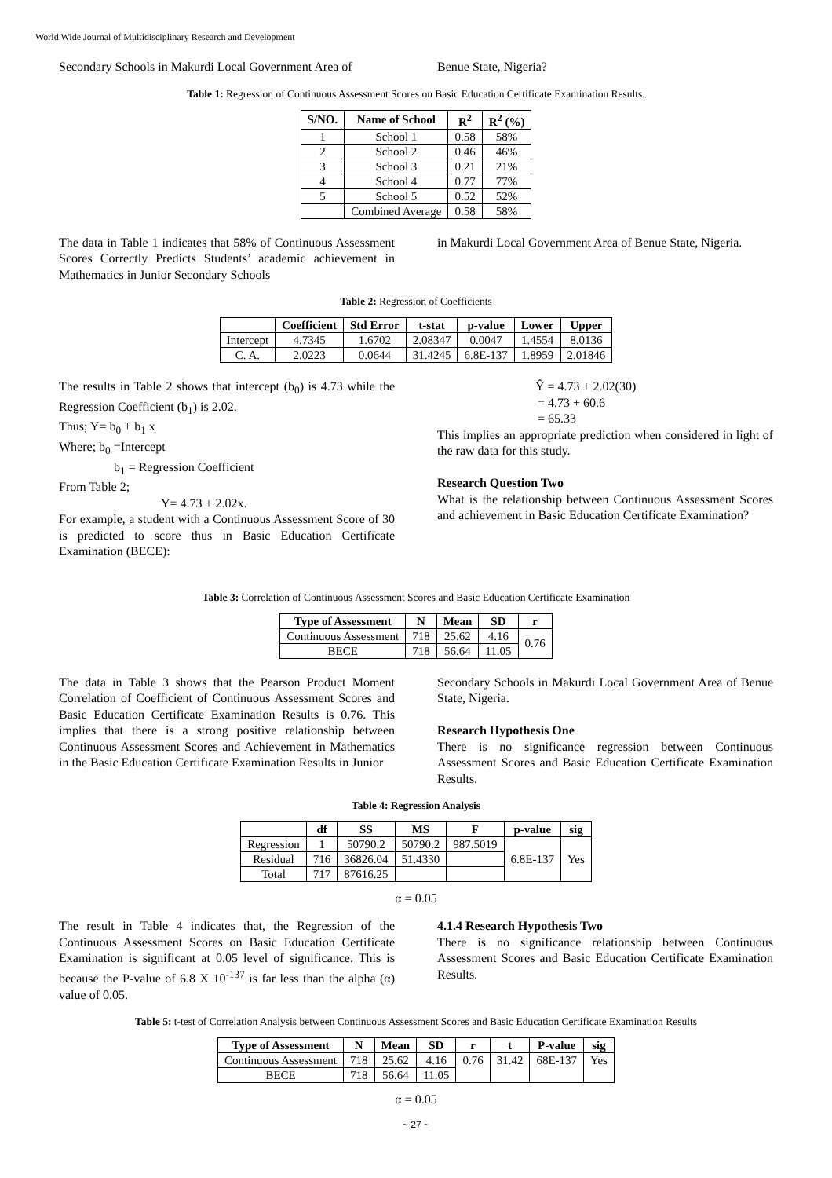World Wide Journal of Multidisciplinary Research and Development
Secondary Schools in Makurdi Local Government Area of
Benue State, Nigeria?
Table 1: Regression of Continuous Assessment Scores on Basic Education Certificate Examination Results.
| S/NO. | Name of School | R<sup>2</sup> | R<sup>2</sup> (%) |
| --- | --- | --- | --- |
| 1 | School 1 | 0.58 | 58% |
| 2 | School 2 | 0.46 | 46% |
| 3 | School 3 | 0.21 | 21% |
| 4 | School 4 | 0.77 | 77% |
| 5 | School 5 | 0.52 | 52% |
| | Combined Average | 0.58 | 58% |
The data in Table 1 indicates that 58% of Continuous Assessment Scores Correctly Predicts Students’ academic achievement in Mathematics in Junior Secondary Schools
in Makurdi Local Government Area of Benue State, Nigeria.
Table 2: Regression of Coefficients
| | Coefficient | Std Error | t-stat | p-value | Lower | Upper |
| --- | --- | --- | --- | --- | --- | --- |
| Intercept | 4.7345 | 1.6702 | 2.08347 | 0.0047 | 1.4554 | 8.0136 |
| C. A. | 2.0223 | 0.0644 | 31.4245 | 6.8E-137 | 1.8959 | 2.01846 |
The results in Table 2 shows that intercept (b<sub>0</sub>) is 4.73 while the Regression Coefficient (b<sub>1</sub>) is 2.02.
Thus; Y= b<sub>0</sub> + b<sub>1</sub> x
Where; b<sub>0</sub> =Intercept
b<sub>1</sub> = Regression Coefficient
From Table 2;
Y= 4.73 + 2.02x.
For example, a student with a Continuous Assessment Score of 30 is predicted to score thus in Basic Education Certificate Examination (BECE):
Ŷ = 4.73 + 2.02(30)
= 4.73 + 60.6
= 65.33
This implies an appropriate prediction when considered in light of the raw data for this study.
Research Question Two
What is the relationship between Continuous Assessment Scores and achievement in Basic Education Certificate Examination?
Table 3: Correlation of Continuous Assessment Scores and Basic Education Certificate Examination
| Type of Assessment | N | Mean | SD | r |
| --- | --- | --- | --- | --- |
| Continuous Assessment | 718 | 25.62 | 4.16 | 0.76 |
| BECE | 718 | 56.64 | 11.05 | |
The data in Table 3 shows that the Pearson Product Moment Correlation of Coefficient of Continuous Assessment Scores and Basic Education Certificate Examination Results is 0.76. This implies that there is a strong positive relationship between Continuous Assessment Scores and Achievement in Mathematics in the Basic Education Certificate Examination Results in Junior
Secondary Schools in Makurdi Local Government Area of Benue State, Nigeria.
Research Hypothesis One
There is no significance regression between Continuous Assessment Scores and Basic Education Certificate Examination Results.
Table 4: Regression Analysis
| | df | SS | MS | F | p-value | sig |
| --- | --- | --- | --- | --- | --- | --- |
| Regression | 1 | 50790.2 | 50790.2 | 987.5019 | 6.8E-137 | Yes |
| Residual | 716 | 36826.04 | 51.4330 | | | |
| Total | 717 | 87616.25 | | | | |
α = 0.05
The result in Table 4 indicates that, the Regression of the Continuous Assessment Scores on Basic Education Certificate Examination is significant at 0.05 level of significance. This is because the P-value of 6.8 X 10<sup>-137</sup> is far less than the alpha (α) value of 0.05.
4.1.4 Research Hypothesis Two
There is no significance relationship between Continuous Assessment Scores and Basic Education Certificate Examination Results.
Table 5: t-test of Correlation Analysis between Continuous Assessment Scores and Basic Education Certificate Examination Results
| Type of Assessment | N | Mean | SD | r | t | P-value | sig |
| --- | --- | --- | --- | --- | --- | --- | --- |
| Continuous Assessment | 718 | 25.62 | 4.16 | 0.76 | 31.42 | 68E-137 | Yes |
| BECE | 718 | 56.64 | 11.05 | | | | |
α = 0.05
~ 27 ~